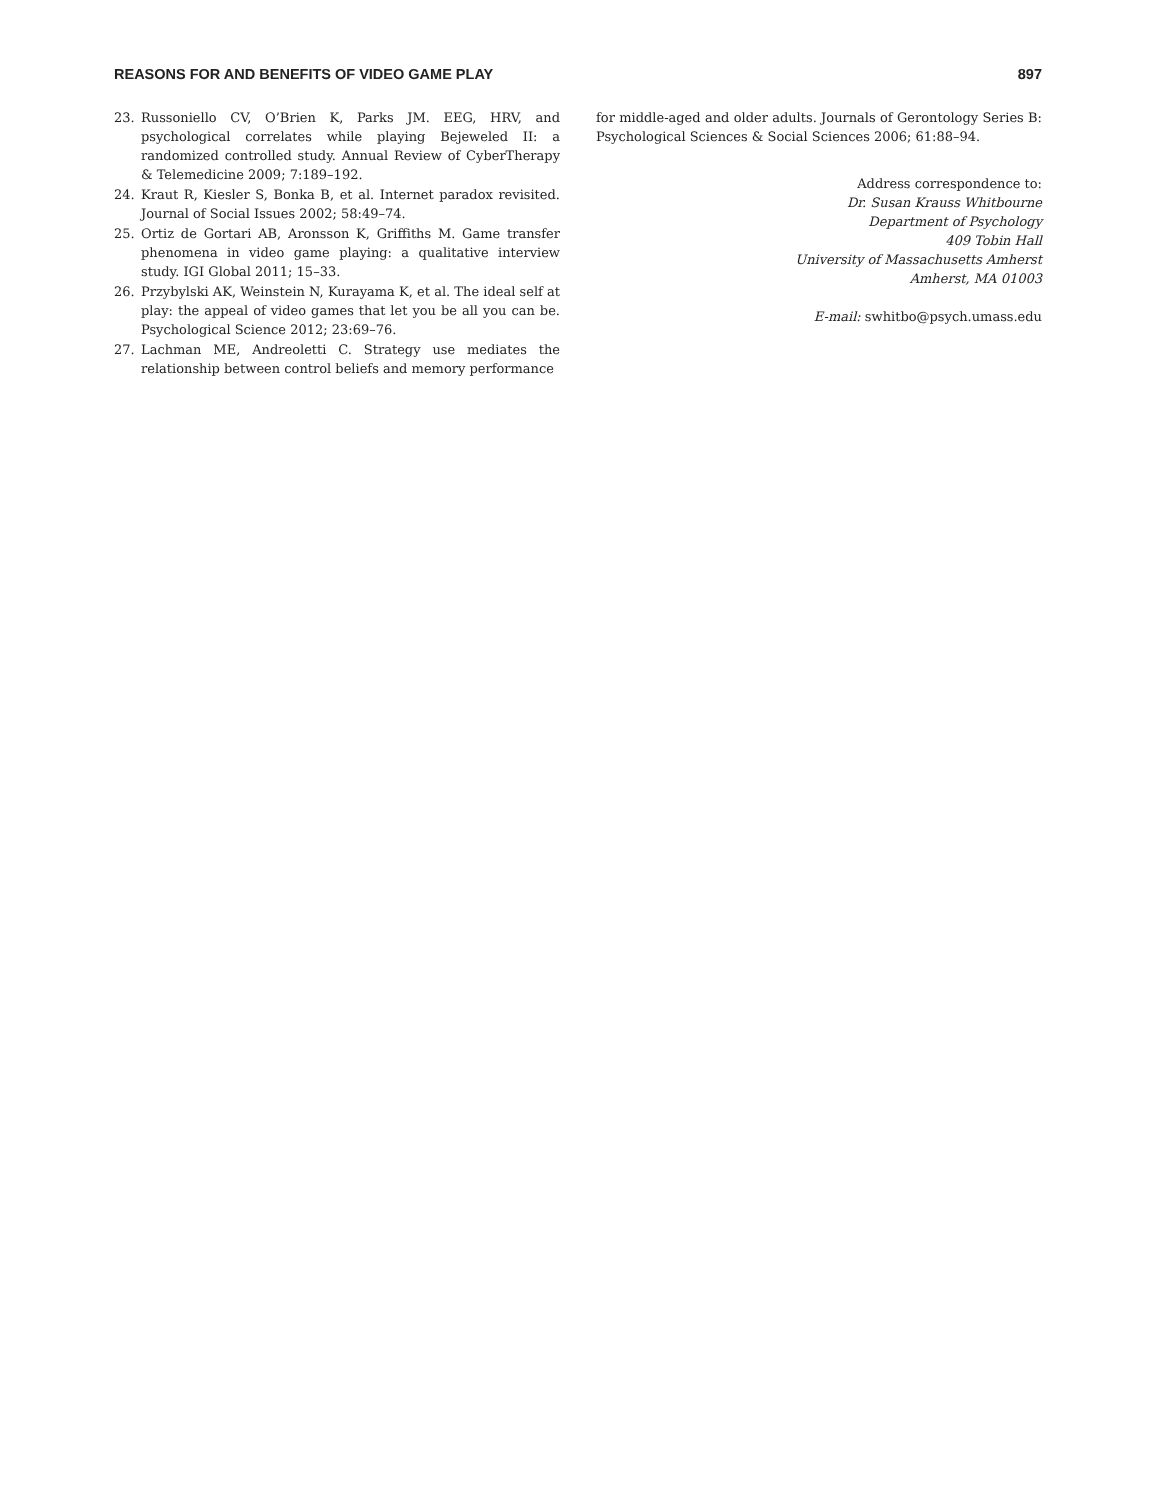REASONS FOR AND BENEFITS OF VIDEO GAME PLAY 897
23. Russoniello CV, O’Brien K, Parks JM. EEG, HRV, and psychological correlates while playing Bejeweled II: a randomized controlled study. Annual Review of CyberTherapy & Telemedicine 2009; 7:189–192.
24. Kraut R, Kiesler S, Bonka B, et al. Internet paradox revisited. Journal of Social Issues 2002; 58:49–74.
25. Ortiz de Gortari AB, Aronsson K, Griffiths M. Game transfer phenomena in video game playing: a qualitative interview study. IGI Global 2011; 15–33.
26. Przybylski AK, Weinstein N, Kurayama K, et al. The ideal self at play: the appeal of video games that let you be all you can be. Psychological Science 2012; 23:69–76.
27. Lachman ME, Andreoletti C. Strategy use mediates the relationship between control beliefs and memory performance
for middle-aged and older adults. Journals of Gerontology Series B: Psychological Sciences & Social Sciences 2006; 61:88–94.
Address correspondence to:
Dr. Susan Krauss Whitbourne
Department of Psychology
409 Tobin Hall
University of Massachusetts Amherst
Amherst, MA 01003
E-mail: swhitbo@psych.umass.edu